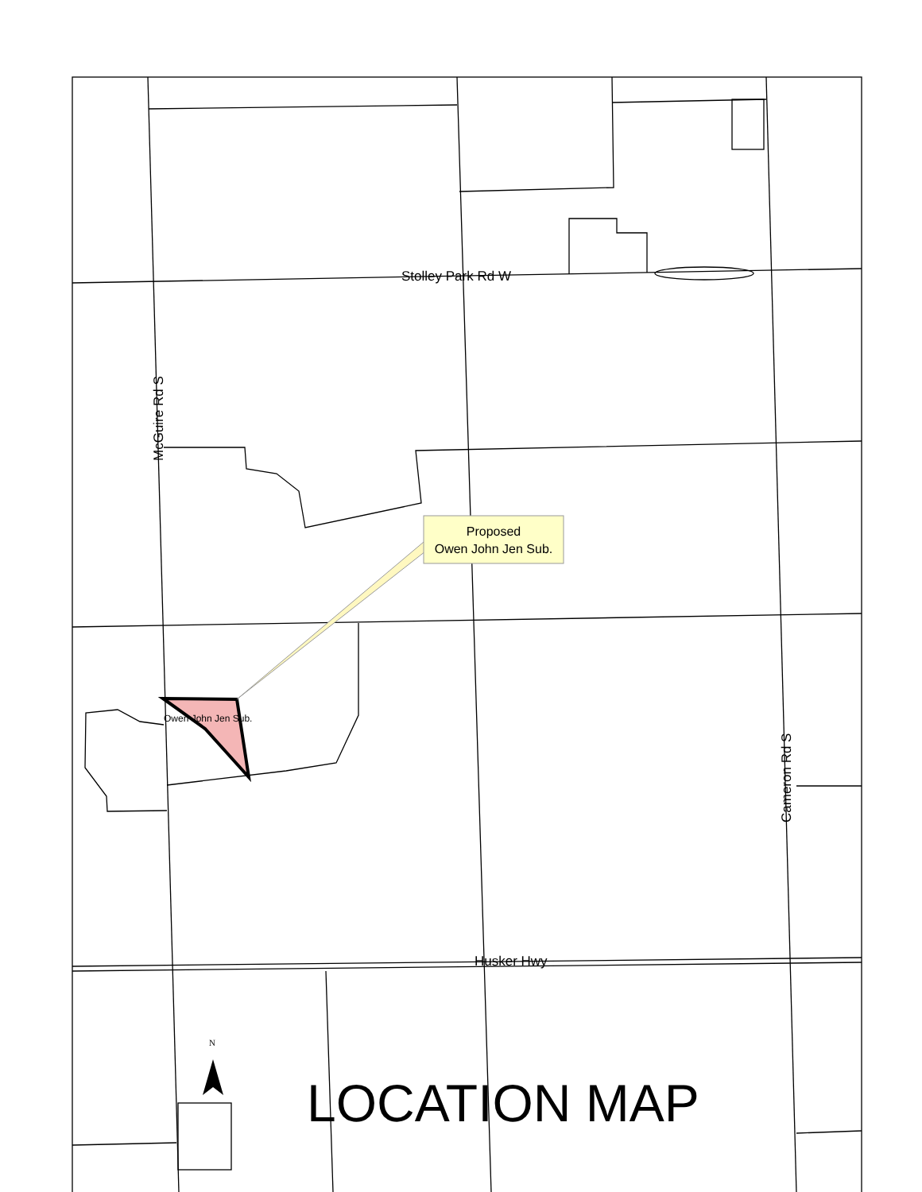Stolley Park Rd W
McGuire Rd S
Cameron Rd S
Husker Hwy
Proposed
Owen John Jen Sub.
Owen John Jen Sub.
N
LOCATION MAP